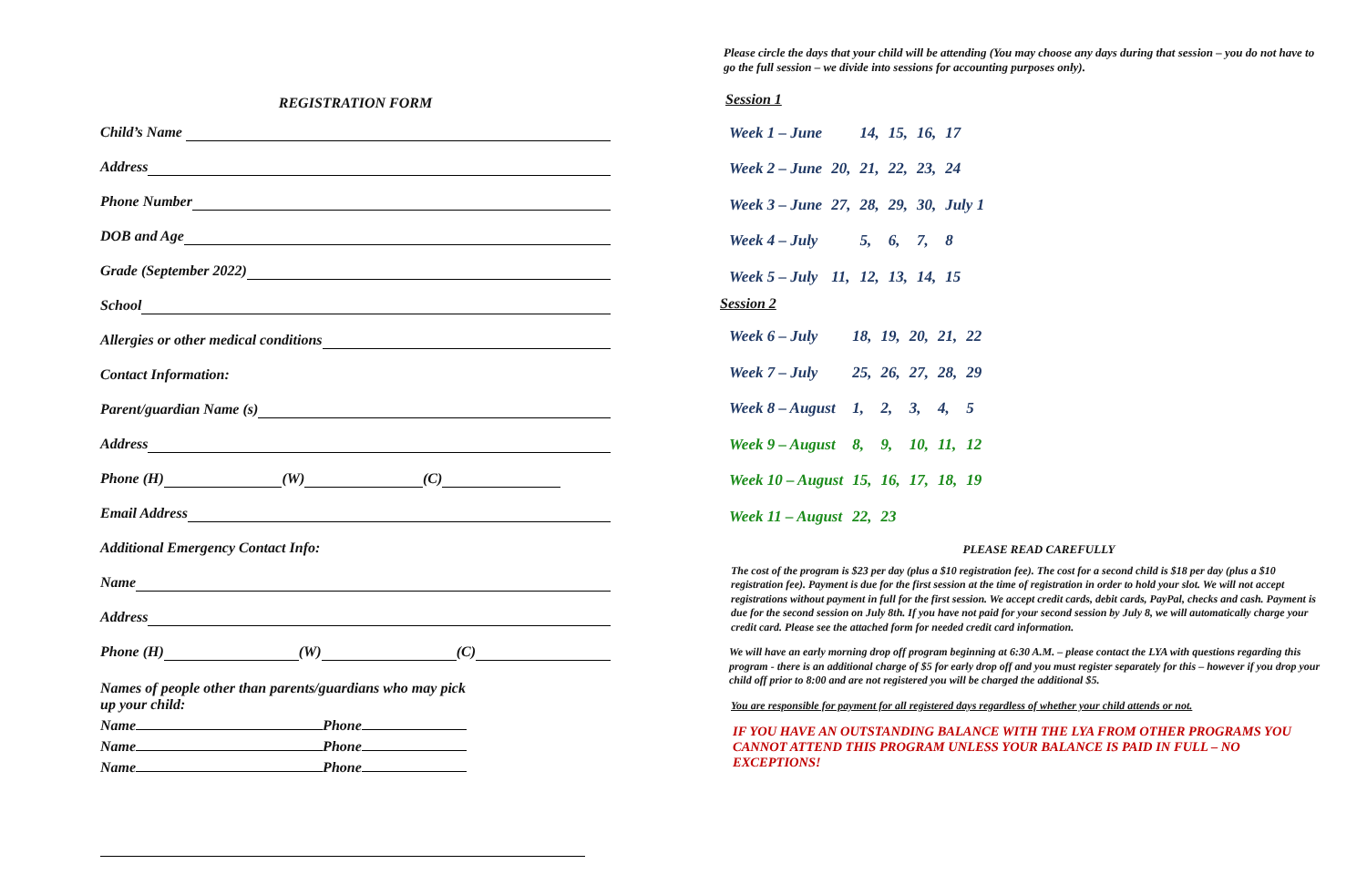REGISTRATION FORM
Child’s Name
Address
Phone Number
DOB and Age
Grade (September 2022)
School
Allergies or other medical conditions
Contact Information:
Parent/guardian Name (s)
Address
Phone (H) (W) (C)
Email Address
Additional Emergency Contact Info:
Name
Address
Phone (H) (W) (C)
Names of people other than parents/guardians who may pick up your child:
Name Phone
Name Phone
Name Phone
Please circle the days that your child will be attending (You may choose any days during that session – you do not have to go the full session – we divide into sessions for accounting purposes only).
Session 1
| Week 1 – June | | 14, | 15, | 16, | 17 |
| Week 2 – June | 20, | 21, | 22, | 23, | 24 |
| Week 3 – June | 27, | 28, | 29, | 30, | July 1 |
| Week 4 – July | | 5, | 6, | 7, | 8 |
| Week 5 – July | 11, | 12, | 13, | 14, | 15 |
Session 2
| Week 6 – July | 18, | 19, | 20, | 21, | 22 |
| Week 7 – July | 25, | 26, | 27, | 28, | 29 |
| Week 8 – August | 1, | 2, | 3, | 4, | 5 |
| Week 9 – August | 8, | 9, | 10, | 11, | 12 |
| Week 10 – August | 15, | 16, | 17, | 18, | 19 |
| Week 11 – August | 22, | 23 | | | |
PLEASE READ CAREFULLY
The cost of the program is $23 per day (plus a $10 registration fee). The cost for a second child is $18 per day (plus a $10 registration fee). Payment is due for the first session at the time of registration in order to hold your slot. We will not accept registrations without payment in full for the first session. We accept credit cards, debit cards, PayPal, checks and cash. Payment is due for the second session on July 8th. If you have not paid for your second session by July 8, we will automatically charge your credit card. Please see the attached form for needed credit card information.
We will have an early morning drop off program beginning at 6:30 A.M. – please contact the LYA with questions regarding this program - there is an additional charge of $5 for early drop off and you must register separately for this – however if you drop your child off prior to 8:00 and are not registered you will be charged the additional $5.
You are responsible for payment for all registered days regardless of whether your child attends or not.
IF YOU HAVE AN OUTSTANDING BALANCE WITH THE LYA FROM OTHER PROGRAMS YOU CANNOT ATTEND THIS PROGRAM UNLESS YOUR BALANCE IS PAID IN FULL – NO EXCEPTIONS!